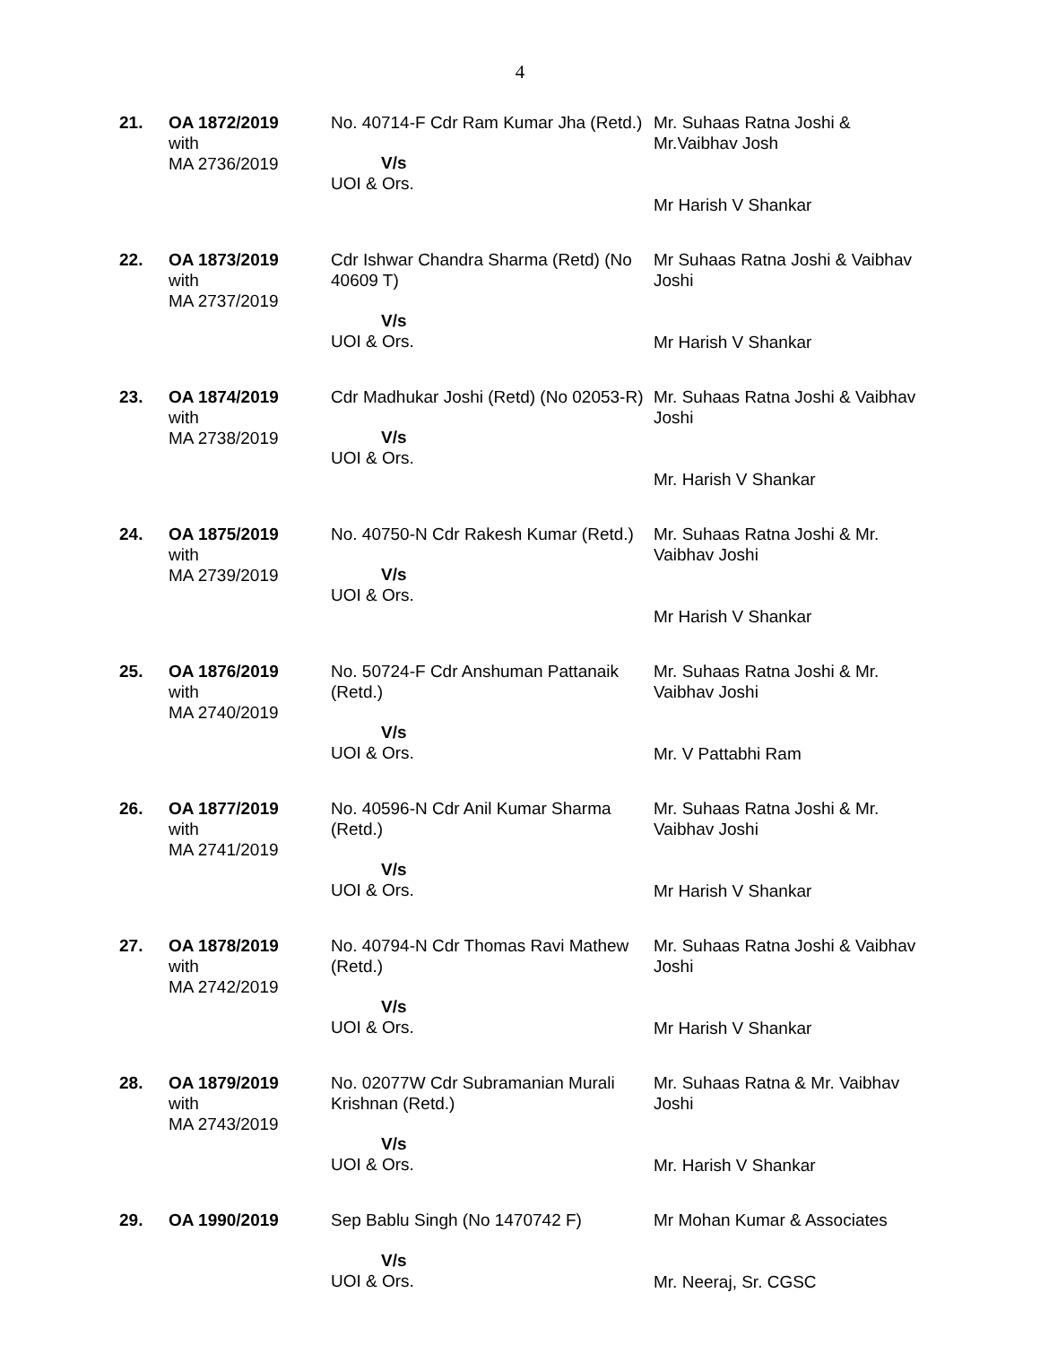4
| 21. | OA 1872/2019 with MA 2736/2019 | No. 40714-F Cdr Ram Kumar Jha (Retd.) V/s UOI & Ors. | Mr. Suhaas Ratna Joshi & Mr.Vaibhav Josh Mr Harish V Shankar |
| 22. | OA 1873/2019 with MA 2737/2019 | Cdr Ishwar Chandra Sharma (Retd) (No 40609 T) V/s UOI & Ors. | Mr Suhaas Ratna Joshi & Vaibhav Joshi Mr Harish V Shankar |
| 23. | OA 1874/2019 with MA 2738/2019 | Cdr Madhukar Joshi (Retd) (No 02053-R) V/s UOI & Ors. | Mr. Suhaas Ratna Joshi & Vaibhav Joshi Mr. Harish V Shankar |
| 24. | OA 1875/2019 with MA 2739/2019 | No. 40750-N Cdr Rakesh Kumar (Retd.) V/s UOI & Ors. | Mr. Suhaas Ratna Joshi & Mr. Vaibhav Joshi Mr Harish V Shankar |
| 25. | OA 1876/2019 with MA 2740/2019 | No. 50724-F Cdr Anshuman Pattanaik (Retd.) V/s UOI & Ors. | Mr. Suhaas Ratna Joshi & Mr. Vaibhav Joshi Mr. V Pattabhi Ram |
| 26. | OA 1877/2019 with MA 2741/2019 | No. 40596-N Cdr Anil Kumar Sharma (Retd.) V/s UOI & Ors. | Mr. Suhaas Ratna Joshi & Mr. Vaibhav Joshi Mr Harish V Shankar |
| 27. | OA 1878/2019 with MA 2742/2019 | No. 40794-N Cdr Thomas Ravi Mathew (Retd.) V/s UOI & Ors. | Mr. Suhaas Ratna Joshi & Vaibhav Joshi Mr Harish V Shankar |
| 28. | OA 1879/2019 with MA 2743/2019 | No. 02077W Cdr Subramanian Murali Krishnan (Retd.) V/s UOI & Ors. | Mr. Suhaas Ratna & Mr. Vaibhav Joshi Mr. Harish V Shankar |
| 29. | OA 1990/2019 | Sep Bablu Singh (No 1470742 F) V/s UOI & Ors. | Mr Mohan Kumar & Associates Mr. Neeraj, Sr. CGSC |